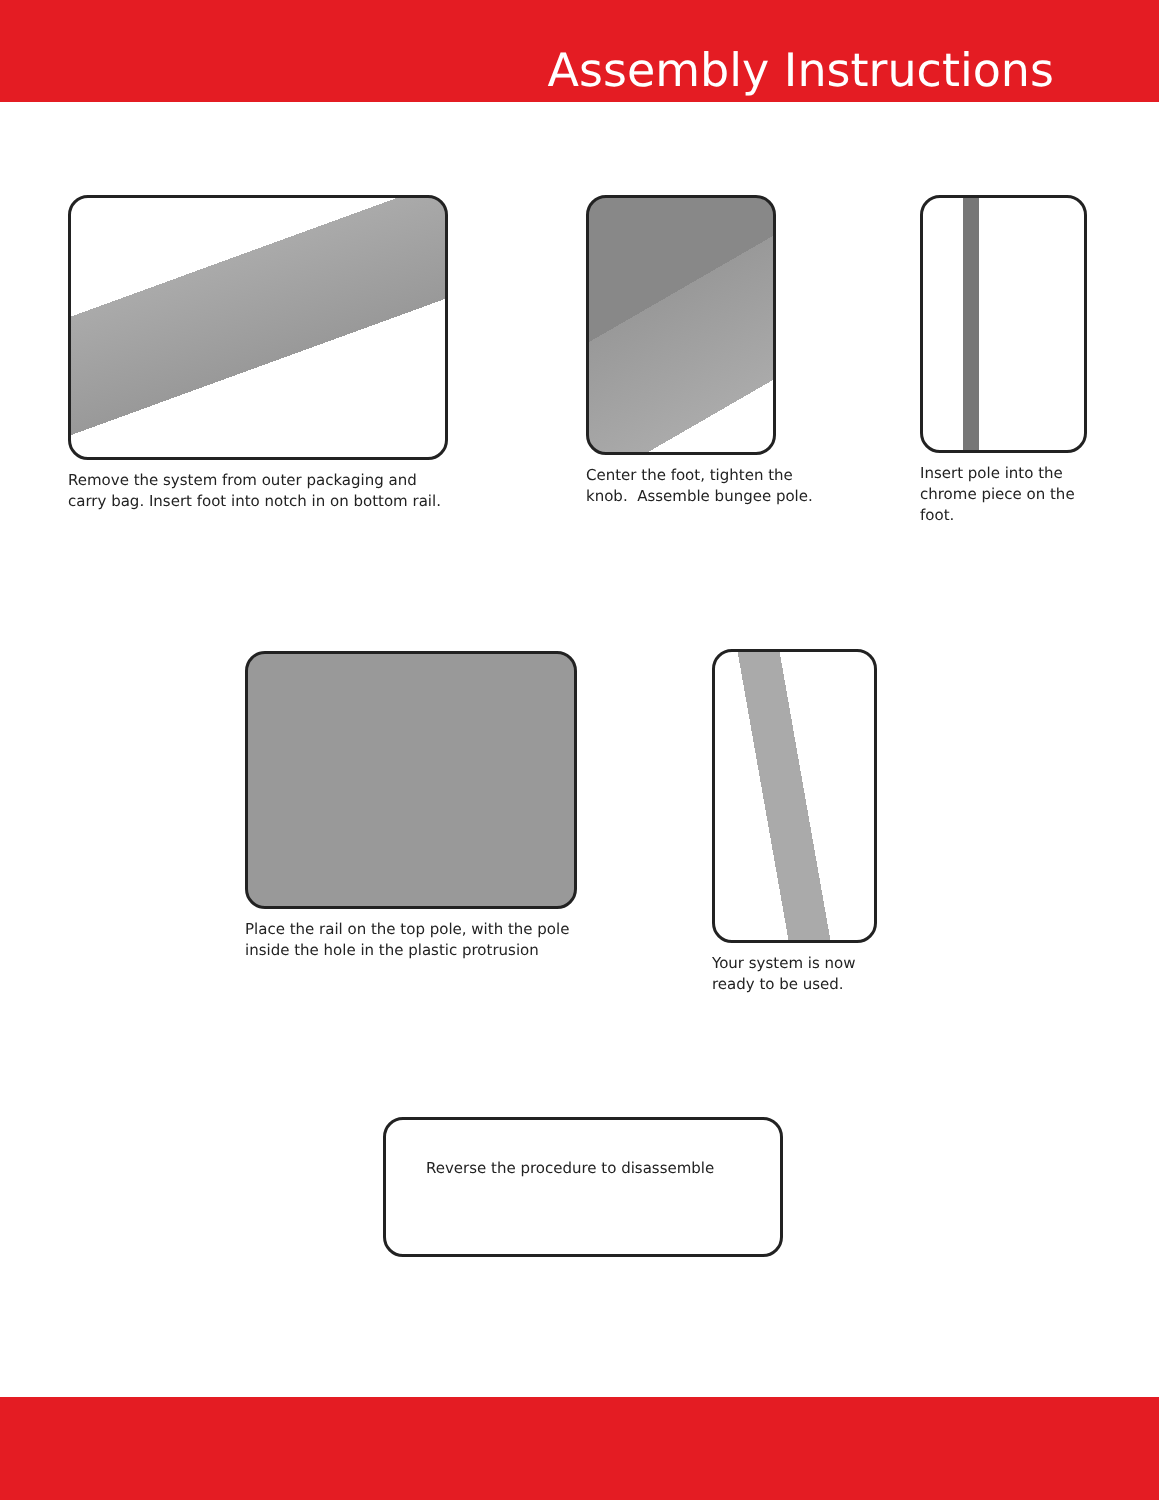Assembly Instructions
Remove the system from outer packaging and carry bag. Insert foot into notch in on bottom rail.
Center the foot, tighten the knob. Assemble bungee pole.
Insert pole into the chrome piece on the foot.
Place the rail on the top pole, with the pole inside the hole in the plastic protrusion
Your system is now ready to be used.
Reverse the procedure to disassemble